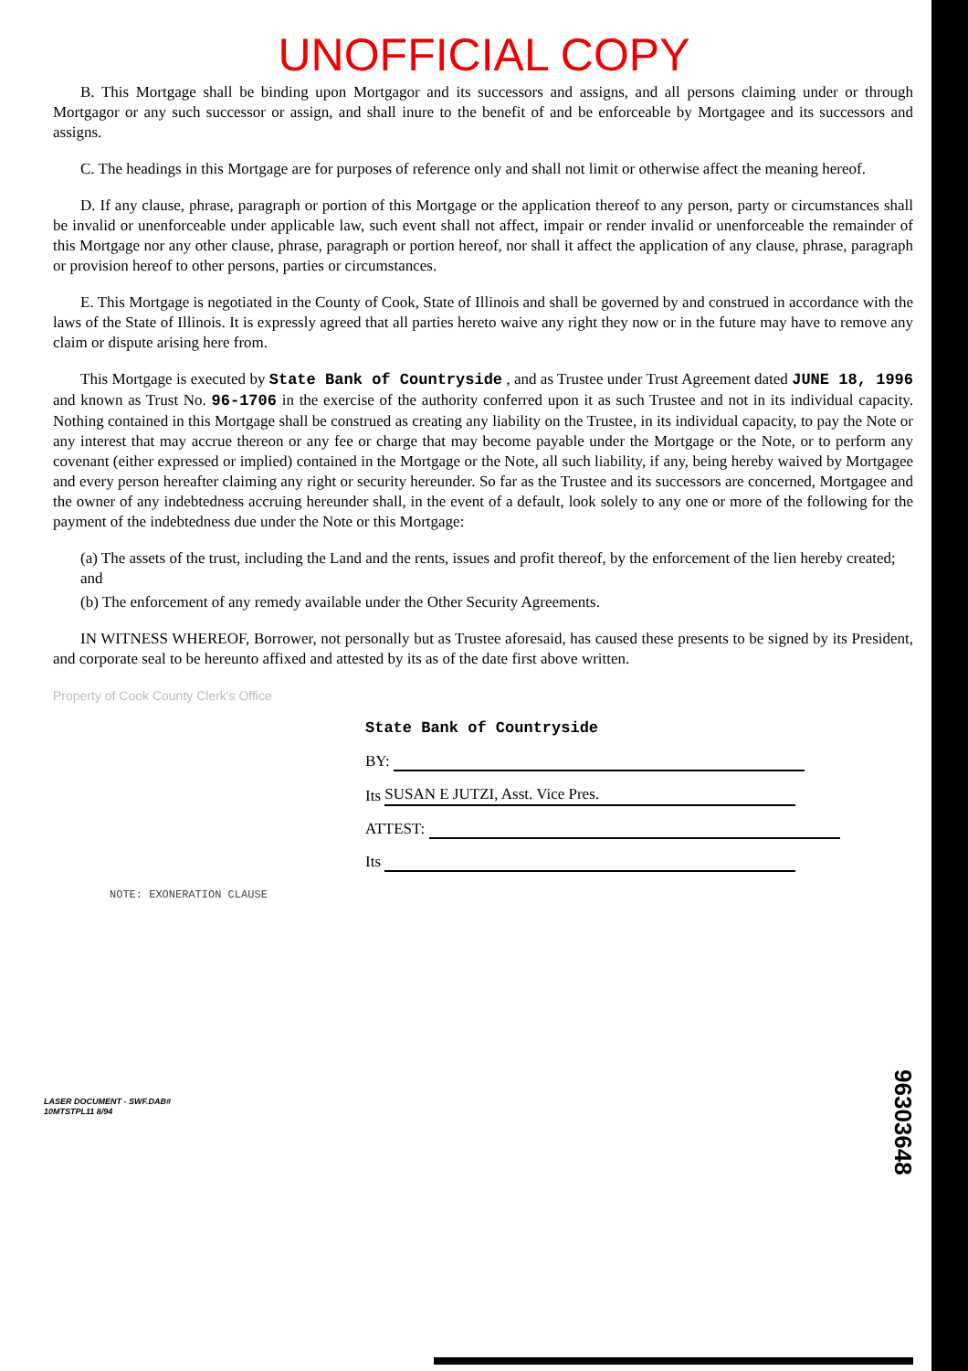UNOFFICIAL COPY
B. This Mortgage shall be binding upon Mortgagor and its successors and assigns, and all persons claiming under or through Mortgagor or any such successor or assign, and shall inure to the benefit of and be enforceable by Mortgagee and its successors and assigns.
C. The headings in this Mortgage are for purposes of reference only and shall not limit or otherwise affect the meaning hereof.
D. If any clause, phrase, paragraph or portion of this Mortgage or the application thereof to any person, party or circumstances shall be invalid or unenforceable under applicable law, such event shall not affect, impair or render invalid or unenforceable the remainder of this Mortgage nor any other clause, phrase, paragraph or portion hereof, nor shall it affect the application of any clause, phrase, paragraph or provision hereof to other persons, parties or circumstances.
E. This Mortgage is negotiated in the County of Cook, State of Illinois and shall be governed by and construed in accordance with the laws of the State of Illinois. It is expressly agreed that all parties hereto waive any right they now or in the future may have to remove any claim or dispute arising here from.
This Mortgage is executed by State Bank of Countryside , and as Trustee under Trust Agreement dated JUNE 18, 1996 and known as Trust No. 96-1706 in the exercise of the authority conferred upon it as such Trustee and not in its individual capacity. Nothing contained in this Mortgage shall be construed as creating any liability on the Trustee, in its individual capacity, to pay the Note or any interest that may accrue thereon or any fee or charge that may become payable under the Mortgage or the Note, or to perform any covenant (either expressed or implied) contained in the Mortgage or the Note, all such liability, if any, being hereby waived by Mortgagee and every person hereafter claiming any right or security hereunder. So far as the Trustee and its successors are concerned, Mortgagee and the owner of any indebtedness accruing hereunder shall, in the event of a default, look solely to any one or more of the following for the payment of the indebtedness due under the Note or this Mortgage:
(a) The assets of the trust, including the Land and the rents, issues and profit thereof, by the enforcement of the lien hereby created; and
(b) The enforcement of any remedy available under the Other Security Agreements.
IN WITNESS WHEREOF, Borrower, not personally but as Trustee aforesaid, has caused these presents to be signed by its President, and corporate seal to be hereunto affixed and attested by its as of the date first above written.
Property of Cook County Clerk's Office
State Bank of Countryside
BY:
Its SUSAN E JUTZI, Asst. Vice Pres.
ATTEST:
Its
NOTE: EXONERATION CLAUSE
96303648
LASER DOCUMENT - SWF.DAB#
10MTSTPL11 8/94